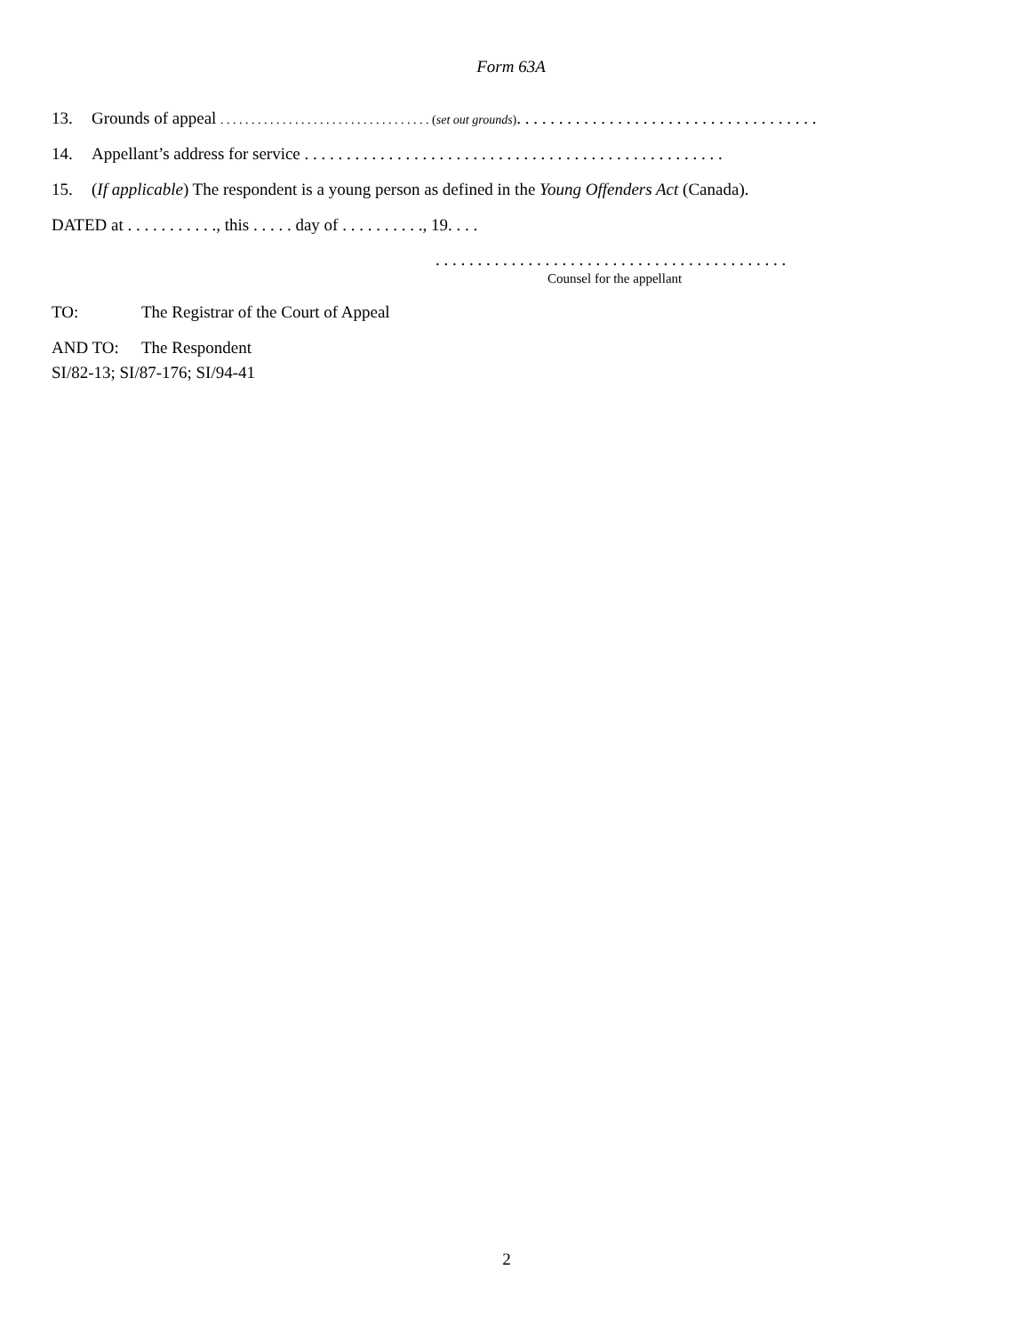Form 63A
13. Grounds of appeal . . . . . . . . . . . . . . . . . . . . . . . . . . . . . . . . . . (set out grounds). . . . . . . . . . . . . . . . . . . . . . . . . . . . . . . . . . . .
14. Appellant’s address for service . . . . . . . . . . . . . . . . . . . . . . . . . . . . . . . . . . . . . . . . . . . . . . . . . .
15. (If applicable) The respondent is a young person as defined in the Young Offenders Act (Canada).
DATED at . . . . . . . . . . ., this . . . . . day of . . . . . . . . . ., 19. . . .
. . . . . . . . . . . . . . . . . . . . . . . . . . . . . . . . . . . . . . . . . .
Counsel for the appellant
TO: The Registrar of the Court of Appeal
AND TO: The Respondent
SI/82-13; SI/87-176; SI/94-41
2